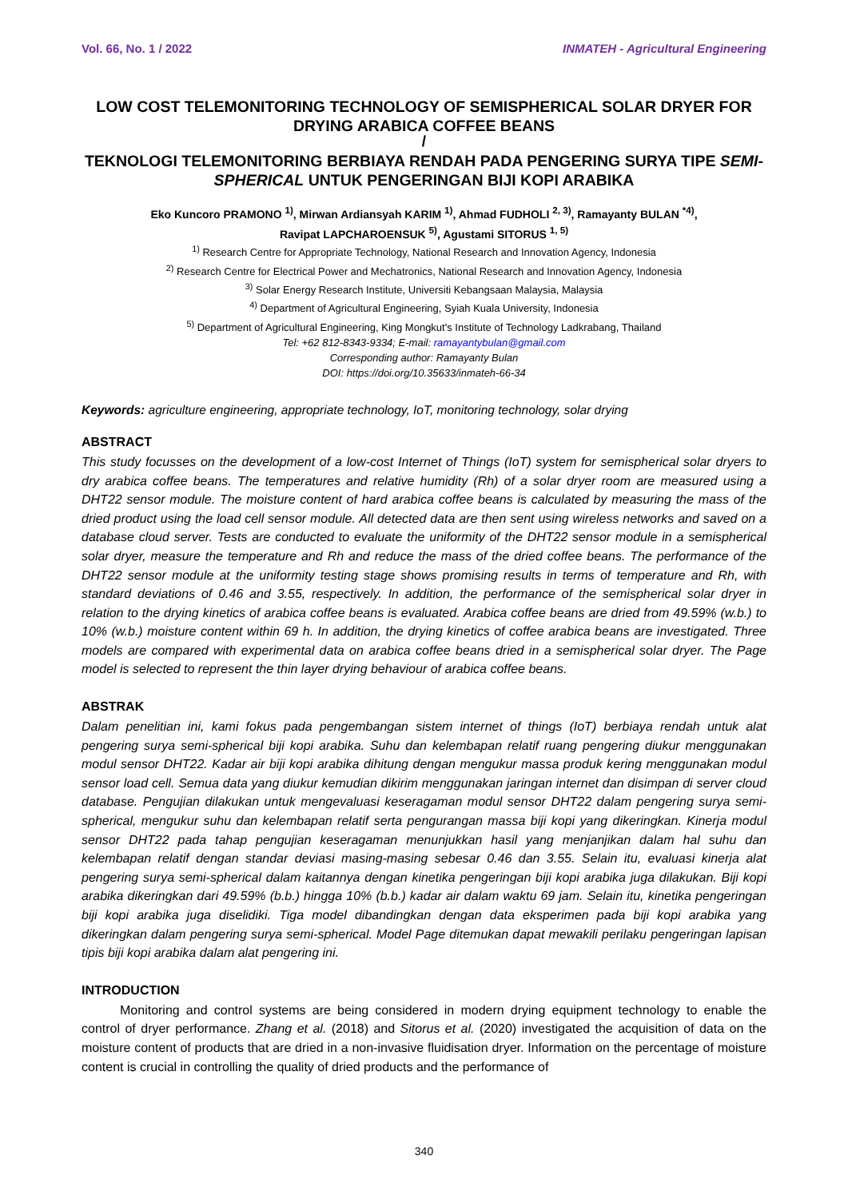Vol. 66, No. 1 / 2022 INMATEH - Agricultural Engineering
LOW COST TELEMONITORING TECHNOLOGY OF SEMISPHERICAL SOLAR DRYER FOR DRYING ARABICA COFFEE BEANS
/
TEKNOLOGI TELEMONITORING BERBIAYA RENDAH PADA PENGERING SURYA TIPE SEMI-SPHERICAL UNTUK PENGERINGAN BIJI KOPI ARABIKA
Eko Kuncoro PRAMONO <sup>1)</sup>, Mirwan Ardiansyah KARIM <sup>1)</sup>, Ahmad FUDHOLI <sup>2, 3)</sup>, Ramayanty BULAN <sup>*4)</sup>,
Ravipat LAPCHAROENSUK <sup>5)</sup>, Agustami SITORUS <sup>1, 5)</sup>
<sup>1)</sup> Research Centre for Appropriate Technology, National Research and Innovation Agency, Indonesia
<sup>2)</sup> Research Centre for Electrical Power and Mechatronics, National Research and Innovation Agency, Indonesia
<sup>3)</sup> Solar Energy Research Institute, Universiti Kebangsaan Malaysia, Malaysia
<sup>4)</sup> Department of Agricultural Engineering, Syiah Kuala University, Indonesia
<sup>5)</sup> Department of Agricultural Engineering, King Mongkut's Institute of Technology Ladkrabang, Thailand
Tel: +62 812-8343-9334; E-mail: ramayantybulan@gmail.com
Corresponding author: Ramayanty Bulan
DOI: https://doi.org/10.35633/inmateh-66-34
Keywords: agriculture engineering, appropriate technology, IoT, monitoring technology, solar drying
ABSTRACT
This study focusses on the development of a low-cost Internet of Things (IoT) system for semispherical solar dryers to dry arabica coffee beans. The temperatures and relative humidity (Rh) of a solar dryer room are measured using a DHT22 sensor module. The moisture content of hard arabica coffee beans is calculated by measuring the mass of the dried product using the load cell sensor module. All detected data are then sent using wireless networks and saved on a database cloud server. Tests are conducted to evaluate the uniformity of the DHT22 sensor module in a semispherical solar dryer, measure the temperature and Rh and reduce the mass of the dried coffee beans. The performance of the DHT22 sensor module at the uniformity testing stage shows promising results in terms of temperature and Rh, with standard deviations of 0.46 and 3.55, respectively. In addition, the performance of the semispherical solar dryer in relation to the drying kinetics of arabica coffee beans is evaluated. Arabica coffee beans are dried from 49.59% (w.b.) to 10% (w.b.) moisture content within 69 h. In addition, the drying kinetics of coffee arabica beans are investigated. Three models are compared with experimental data on arabica coffee beans dried in a semispherical solar dryer. The Page model is selected to represent the thin layer drying behaviour of arabica coffee beans.
ABSTRAK
Dalam penelitian ini, kami fokus pada pengembangan sistem internet of things (IoT) berbiaya rendah untuk alat pengering surya semi-spherical biji kopi arabika. Suhu dan kelembapan relatif ruang pengering diukur menggunakan modul sensor DHT22. Kadar air biji kopi arabika dihitung dengan mengukur massa produk kering menggunakan modul sensor load cell. Semua data yang diukur kemudian dikirim menggunakan jaringan internet dan disimpan di server cloud database. Pengujian dilakukan untuk mengevaluasi keseragaman modul sensor DHT22 dalam pengering surya semi-spherical, mengukur suhu dan kelembapan relatif serta pengurangan massa biji kopi yang dikeringkan. Kinerja modul sensor DHT22 pada tahap pengujian keseragaman menunjukkan hasil yang menjanjikan dalam hal suhu dan kelembapan relatif dengan standar deviasi masing-masing sebesar 0.46 dan 3.55. Selain itu, evaluasi kinerja alat pengering surya semi-spherical dalam kaitannya dengan kinetika pengeringan biji kopi arabika juga dilakukan. Biji kopi arabika dikeringkan dari 49.59% (b.b.) hingga 10% (b.b.) kadar air dalam waktu 69 jam. Selain itu, kinetika pengeringan biji kopi arabika juga diselidiki. Tiga model dibandingkan dengan data eksperimen pada biji kopi arabika yang dikeringkan dalam pengering surya semi-spherical. Model Page ditemukan dapat mewakili perilaku pengeringan lapisan tipis biji kopi arabika dalam alat pengering ini.
INTRODUCTION
Monitoring and control systems are being considered in modern drying equipment technology to enable the control of dryer performance. Zhang et al. (2018) and Sitorus et al. (2020) investigated the acquisition of data on the moisture content of products that are dried in a non-invasive fluidisation dryer. Information on the percentage of moisture content is crucial in controlling the quality of dried products and the performance of
340